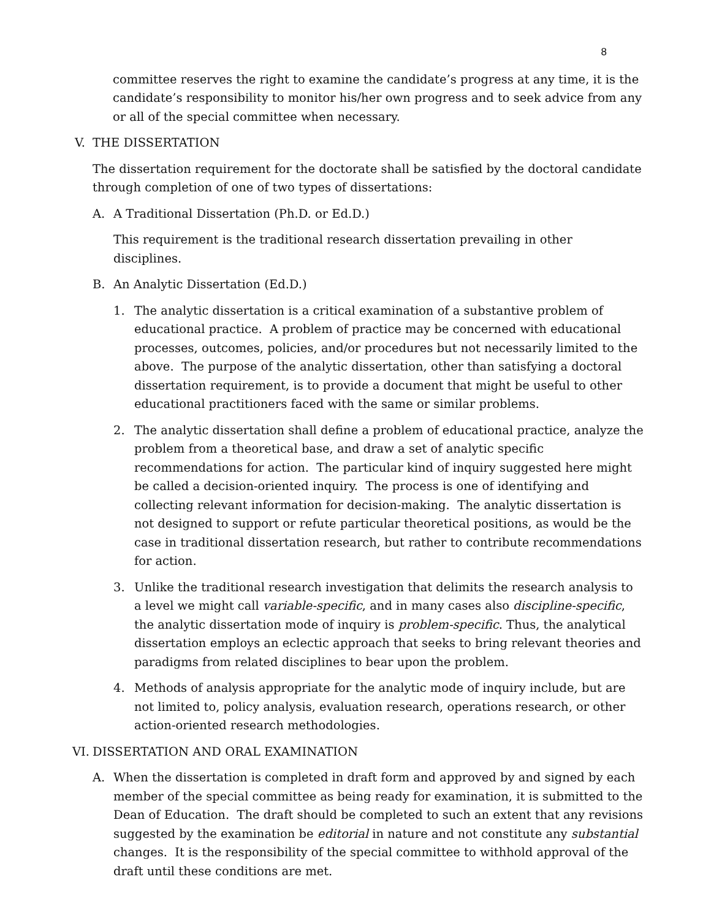8
committee reserves the right to examine the candidate’s progress at any time, it is the candidate’s responsibility to monitor his/her own progress and to seek advice from any or all of the special committee when necessary.
V. THE DISSERTATION
The dissertation requirement for the doctorate shall be satisfied by the doctoral candidate through completion of one of two types of dissertations:
A. A Traditional Dissertation (Ph.D. or Ed.D.)
This requirement is the traditional research dissertation prevailing in other disciplines.
B. An Analytic Dissertation (Ed.D.)
1. The analytic dissertation is a critical examination of a substantive problem of educational practice. A problem of practice may be concerned with educational processes, outcomes, policies, and/or procedures but not necessarily limited to the above. The purpose of the analytic dissertation, other than satisfying a doctoral dissertation requirement, is to provide a document that might be useful to other educational practitioners faced with the same or similar problems.
2. The analytic dissertation shall define a problem of educational practice, analyze the problem from a theoretical base, and draw a set of analytic specific recommendations for action. The particular kind of inquiry suggested here might be called a decision-oriented inquiry. The process is one of identifying and collecting relevant information for decision-making. The analytic dissertation is not designed to support or refute particular theoretical positions, as would be the case in traditional dissertation research, but rather to contribute recommendations for action.
3. Unlike the traditional research investigation that delimits the research analysis to a level we might call variable-specific, and in many cases also discipline-specific, the analytic dissertation mode of inquiry is problem-specific. Thus, the analytical dissertation employs an eclectic approach that seeks to bring relevant theories and paradigms from related disciplines to bear upon the problem.
4. Methods of analysis appropriate for the analytic mode of inquiry include, but are not limited to, policy analysis, evaluation research, operations research, or other action-oriented research methodologies.
VI. DISSERTATION AND ORAL EXAMINATION
A. When the dissertation is completed in draft form and approved by and signed by each member of the special committee as being ready for examination, it is submitted to the Dean of Education. The draft should be completed to such an extent that any revisions suggested by the examination be editorial in nature and not constitute any substantial changes. It is the responsibility of the special committee to withhold approval of the draft until these conditions are met.